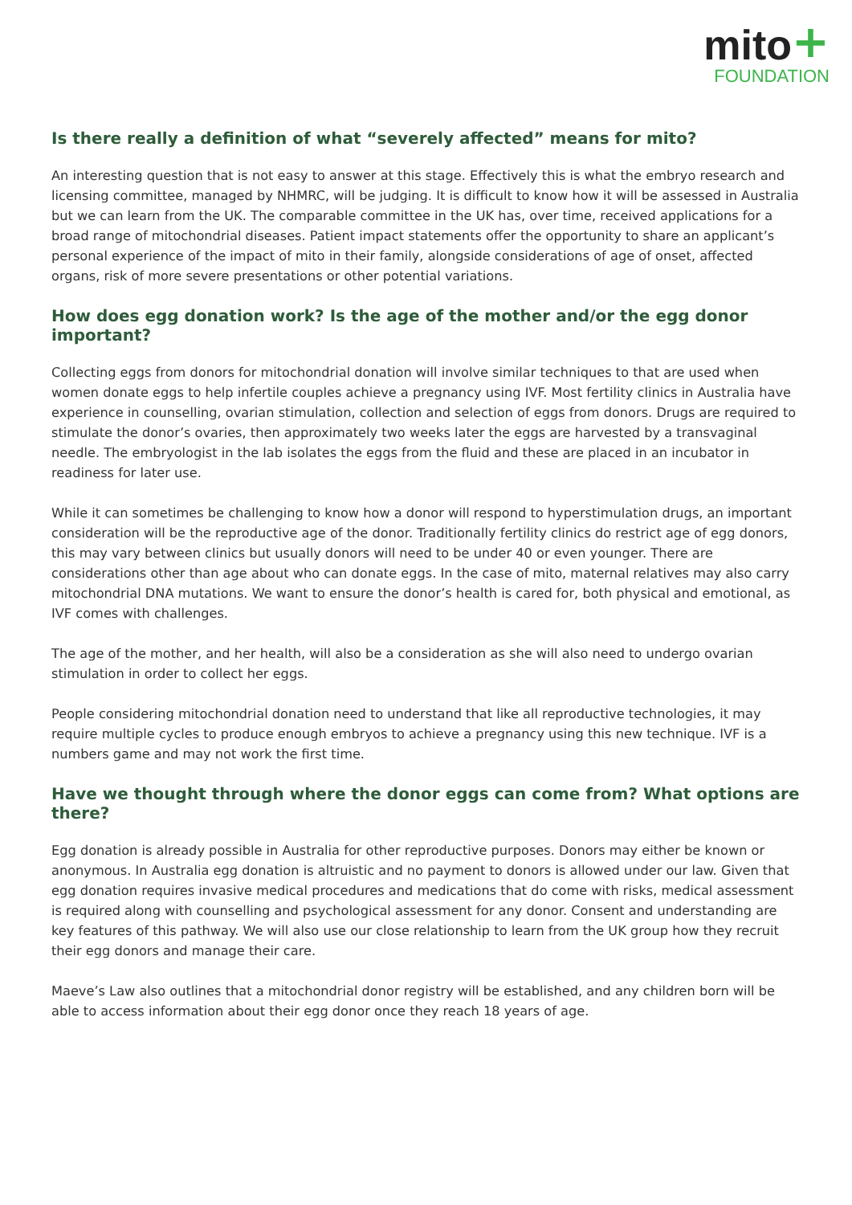mito+
FOUNDATION
Is there really a definition of what “severely affected” means for mito?
An interesting question that is not easy to answer at this stage. Effectively this is what the embryo research and licensing committee, managed by NHMRC, will be judging. It is difficult to know how it will be assessed in Australia but we can learn from the UK. The comparable committee in the UK has, over time, received applications for a broad range of mitochondrial diseases. Patient impact statements offer the opportunity to share an applicant’s personal experience of the impact of mito in their family, alongside considerations of age of onset, affected organs, risk of more severe presentations or other potential variations.
How does egg donation work? Is the age of the mother and/or the egg donor important?
Collecting eggs from donors for mitochondrial donation will involve similar techniques to that are used when women donate eggs to help infertile couples achieve a pregnancy using IVF. Most fertility clinics in Australia have experience in counselling, ovarian stimulation, collection and selection of eggs from donors. Drugs are required to stimulate the donor’s ovaries, then approximately two weeks later the eggs are harvested by a transvaginal needle. The embryologist in the lab isolates the eggs from the fluid and these are placed in an incubator in readiness for later use.
While it can sometimes be challenging to know how a donor will respond to hyperstimulation drugs, an important consideration will be the reproductive age of the donor. Traditionally fertility clinics do restrict age of egg donors, this may vary between clinics but usually donors will need to be under 40 or even younger. There are considerations other than age about who can donate eggs. In the case of mito, maternal relatives may also carry mitochondrial DNA mutations. We want to ensure the donor’s health is cared for, both physical and emotional, as IVF comes with challenges.
The age of the mother, and her health, will also be a consideration as she will also need to undergo ovarian stimulation in order to collect her eggs.
People considering mitochondrial donation need to understand that like all reproductive technologies, it may require multiple cycles to produce enough embryos to achieve a pregnancy using this new technique. IVF is a numbers game and may not work the first time.
Have we thought through where the donor eggs can come from? What options are there?
Egg donation is already possible in Australia for other reproductive purposes. Donors may either be known or anonymous. In Australia egg donation is altruistic and no payment to donors is allowed under our law. Given that egg donation requires invasive medical procedures and medications that do come with risks, medical assessment is required along with counselling and psychological assessment for any donor. Consent and understanding are key features of this pathway. We will also use our close relationship to learn from the UK group how they recruit their egg donors and manage their care.
Maeve’s Law also outlines that a mitochondrial donor registry will be established, and any children born will be able to access information about their egg donor once they reach 18 years of age.